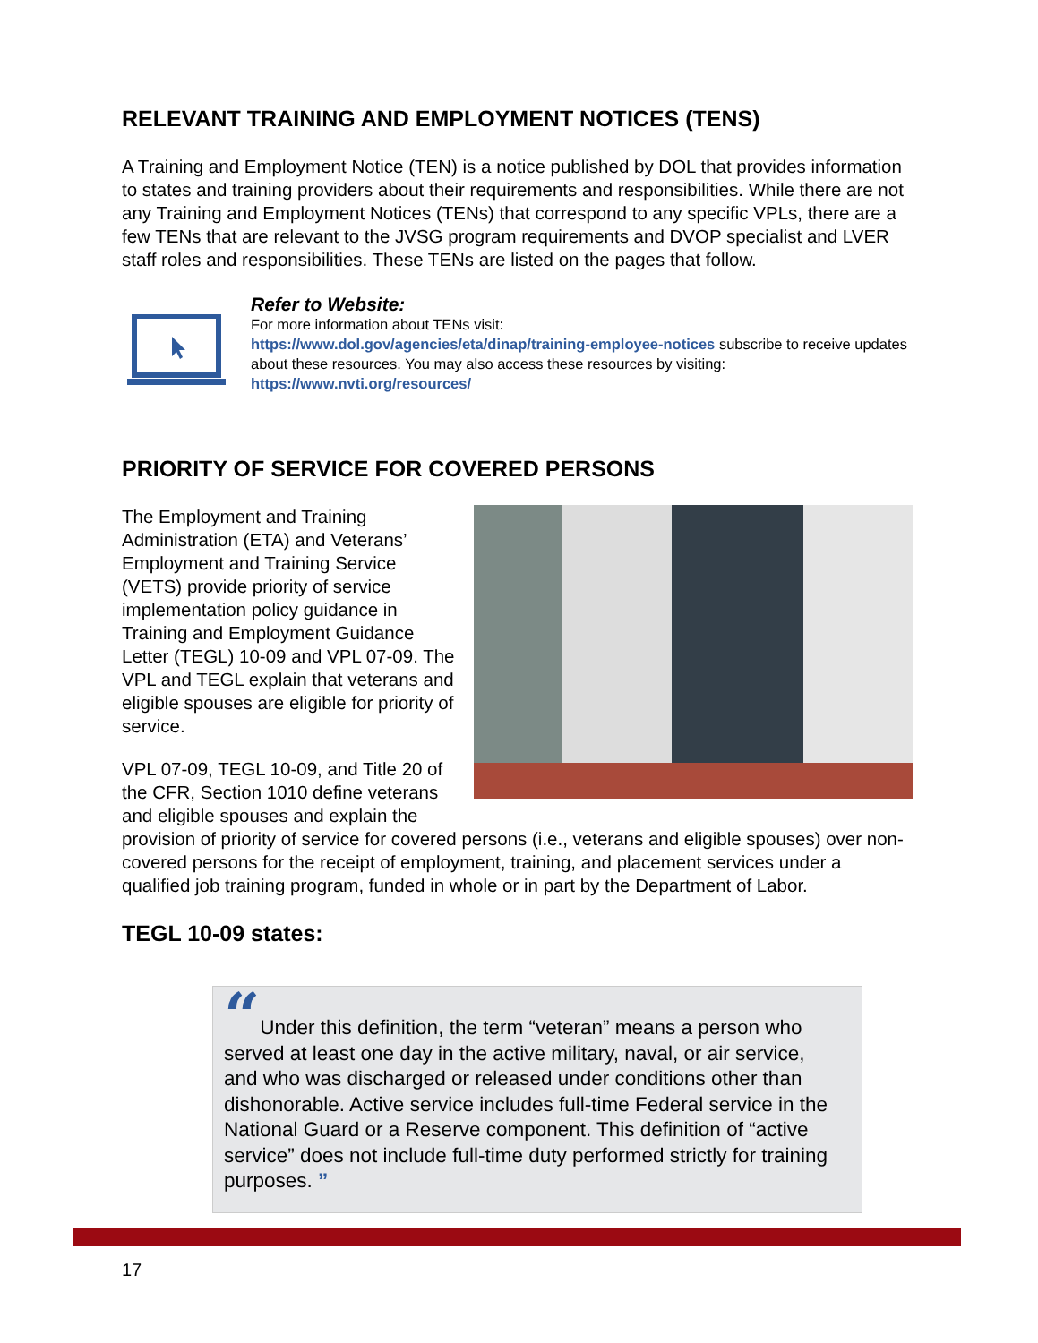RELEVANT TRAINING AND EMPLOYMENT NOTICES (TENS)
A Training and Employment Notice (TEN) is a notice published by DOL that provides information to states and training providers about their requirements and responsibilities. While there are not any Training and Employment Notices (TENs) that correspond to any specific VPLs, there are a few TENs that are relevant to the JVSG program requirements and DVOP specialist and LVER staff roles and responsibilities. These TENs are listed on the pages that follow.
Refer to Website:
For more information about TENs visit:
https://www.dol.gov/agencies/eta/dinap/training-employee-notices subscribe to receive updates about these resources. You may also access these resources by visiting: https://www.nvti.org/resources/
PRIORITY OF SERVICE FOR COVERED PERSONS
The Employment and Training Administration (ETA) and Veterans’ Employment and Training Service (VETS) provide priority of service implementation policy guidance in Training and Employment Guidance Letter (TEGL) 10-09 and VPL 07-09. The VPL and TEGL explain that veterans and eligible spouses are eligible for priority of service.
VPL 07-09, TEGL 10-09, and Title 20 of the CFR, Section 1010 define veterans and eligible spouses and explain the provision of priority of service for covered persons (i.e., veterans and eligible spouses) over non-covered persons for the receipt of employment, training, and placement services under a qualified job training program, funded in whole or in part by the Department of Labor.
TEGL 10-09 states:
“Under this definition, the term “veteran” means a person who served at least one day in the active military, naval, or air service, and who was discharged or released under conditions other than dishonorable. Active service includes full-time Federal service in the National Guard or a Reserve component. This definition of “active service” does not include full-time duty performed strictly for training purposes. ”
17